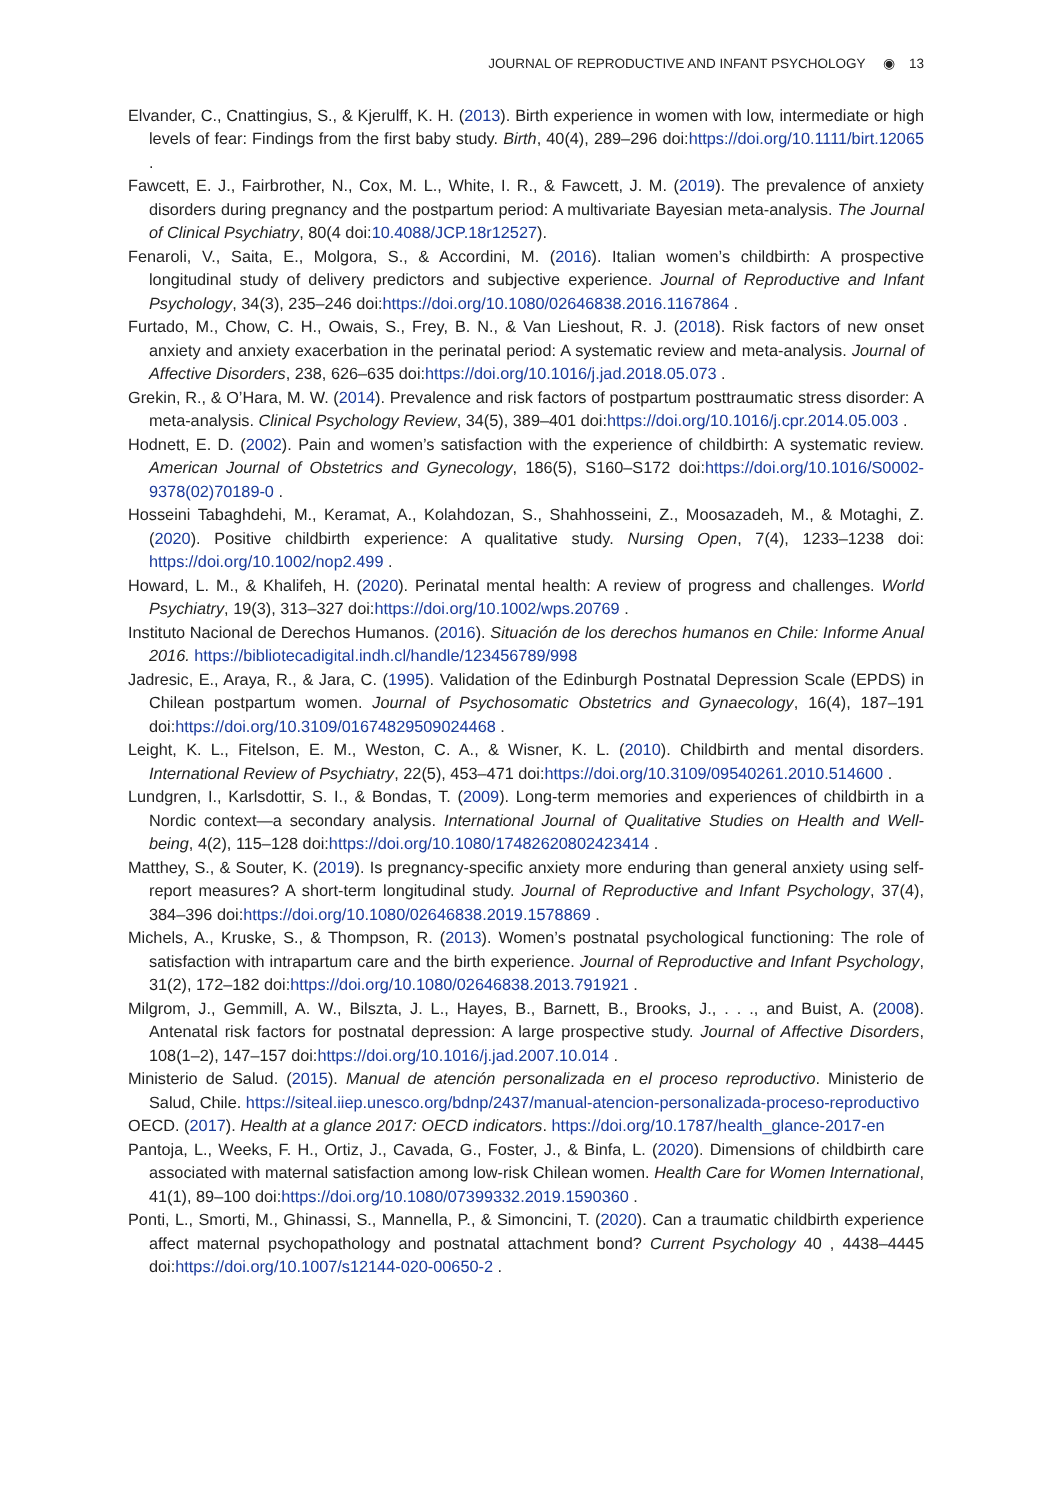JOURNAL OF REPRODUCTIVE AND INFANT PSYCHOLOGY ◉ 13
Elvander, C., Cnattingius, S., & Kjerulff, K. H. (2013). Birth experience in women with low, intermediate or high levels of fear: Findings from the first baby study. Birth, 40(4), 289–296 doi:https://doi.org/10.1111/birt.12065 .
Fawcett, E. J., Fairbrother, N., Cox, M. L., White, I. R., & Fawcett, J. M. (2019). The prevalence of anxiety disorders during pregnancy and the postpartum period: A multivariate Bayesian meta-analysis. The Journal of Clinical Psychiatry, 80(4 doi:10.4088/JCP.18r12527).
Fenaroli, V., Saita, E., Molgora, S., & Accordini, M. (2016). Italian women’s childbirth: A prospective longitudinal study of delivery predictors and subjective experience. Journal of Reproductive and Infant Psychology, 34(3), 235–246 doi:https://doi.org/10.1080/02646838.2016.1167864 .
Furtado, M., Chow, C. H., Owais, S., Frey, B. N., & Van Lieshout, R. J. (2018). Risk factors of new onset anxiety and anxiety exacerbation in the perinatal period: A systematic review and meta-analysis. Journal of Affective Disorders, 238, 626–635 doi:https://doi.org/10.1016/j.jad.2018.05.073 .
Grekin, R., & O’Hara, M. W. (2014). Prevalence and risk factors of postpartum posttraumatic stress disorder: A meta-analysis. Clinical Psychology Review, 34(5), 389–401 doi:https://doi.org/10.1016/j.cpr.2014.05.003 .
Hodnett, E. D. (2002). Pain and women’s satisfaction with the experience of childbirth: A systematic review. American Journal of Obstetrics and Gynecology, 186(5), S160–S172 doi:https://doi.org/10.1016/S0002-9378(02)70189-0 .
Hosseini Tabaghdehi, M., Keramat, A., Kolahdozan, S., Shahhosseini, Z., Moosazadeh, M., & Motaghi, Z. (2020). Positive childbirth experience: A qualitative study. Nursing Open, 7(4), 1233–1238 doi: https://doi.org/10.1002/nop2.499 .
Howard, L. M., & Khalifeh, H. (2020). Perinatal mental health: A review of progress and challenges. World Psychiatry, 19(3), 313–327 doi:https://doi.org/10.1002/wps.20769 .
Instituto Nacional de Derechos Humanos. (2016). Situación de los derechos humanos en Chile: Informe Anual 2016. https://bibliotecadigital.indh.cl/handle/123456789/998
Jadresic, E., Araya, R., & Jara, C. (1995). Validation of the Edinburgh Postnatal Depression Scale (EPDS) in Chilean postpartum women. Journal of Psychosomatic Obstetrics and Gynaecology, 16(4), 187–191 doi:https://doi.org/10.3109/01674829509024468 .
Leight, K. L., Fitelson, E. M., Weston, C. A., & Wisner, K. L. (2010). Childbirth and mental disorders. International Review of Psychiatry, 22(5), 453–471 doi:https://doi.org/10.3109/09540261.2010.514600 .
Lundgren, I., Karlsdottir, S. I., & Bondas, T. (2009). Long-term memories and experiences of childbirth in a Nordic context—a secondary analysis. International Journal of Qualitative Studies on Health and Well-being, 4(2), 115–128 doi:https://doi.org/10.1080/17482620802423414 .
Matthey, S., & Souter, K. (2019). Is pregnancy-specific anxiety more enduring than general anxiety using self-report measures? A short-term longitudinal study. Journal of Reproductive and Infant Psychology, 37(4), 384–396 doi:https://doi.org/10.1080/02646838.2019.1578869 .
Michels, A., Kruske, S., & Thompson, R. (2013). Women’s postnatal psychological functioning: The role of satisfaction with intrapartum care and the birth experience. Journal of Reproductive and Infant Psychology, 31(2), 172–182 doi:https://doi.org/10.1080/02646838.2013.791921 .
Milgrom, J., Gemmill, A. W., Bilszta, J. L., Hayes, B., Barnett, B., Brooks, J., . . ., and Buist, A. (2008). Antenatal risk factors for postnatal depression: A large prospective study. Journal of Affective Disorders, 108(1–2), 147–157 doi:https://doi.org/10.1016/j.jad.2007.10.014 .
Ministerio de Salud. (2015). Manual de atención personalizada en el proceso reproductivo. Ministerio de Salud, Chile. https://siteal.iiep.unesco.org/bdnp/2437/manual-atencion-personalizada-proceso-reproductivo
OECD. (2017). Health at a glance 2017: OECD indicators. https://doi.org/10.1787/health_glance-2017-en
Pantoja, L., Weeks, F. H., Ortiz, J., Cavada, G., Foster, J., & Binfa, L. (2020). Dimensions of childbirth care associated with maternal satisfaction among low-risk Chilean women. Health Care for Women International, 41(1), 89–100 doi:https://doi.org/10.1080/07399332.2019.1590360 .
Ponti, L., Smorti, M., Ghinassi, S., Mannella, P., & Simoncini, T. (2020). Can a traumatic childbirth experience affect maternal psychopathology and postnatal attachment bond? Current Psychology 40 , 4438–4445 doi:https://doi.org/10.1007/s12144-020-00650-2 .